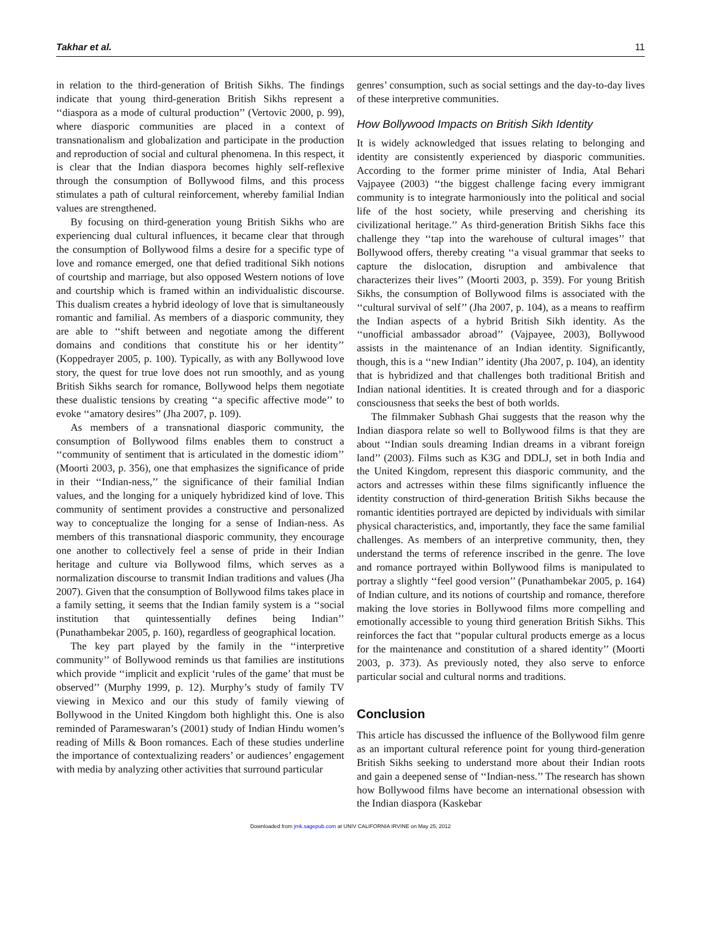Takhar et al. 11
in relation to the third-generation of British Sikhs. The findings indicate that young third-generation British Sikhs represent a ‘‘diaspora as a mode of cultural production’’ (Vertovic 2000, p. 99), where diasporic communities are placed in a context of transnationalism and globalization and participate in the production and reproduction of social and cultural phenomena. In this respect, it is clear that the Indian diaspora becomes highly self-reflexive through the consumption of Bollywood films, and this process stimulates a path of cultural reinforcement, whereby familial Indian values are strengthened.
By focusing on third-generation young British Sikhs who are experiencing dual cultural influences, it became clear that through the consumption of Bollywood films a desire for a specific type of love and romance emerged, one that defied traditional Sikh notions of courtship and marriage, but also opposed Western notions of love and courtship which is framed within an individualistic discourse. This dualism creates a hybrid ideology of love that is simultaneously romantic and familial. As members of a diasporic community, they are able to ‘‘shift between and negotiate among the different domains and conditions that constitute his or her identity’’ (Koppedrayer 2005, p. 100). Typically, as with any Bollywood love story, the quest for true love does not run smoothly, and as young British Sikhs search for romance, Bollywood helps them negotiate these dualistic tensions by creating ‘‘a specific affective mode’’ to evoke ‘‘amatory desires’’ (Jha 2007, p. 109).
As members of a transnational diasporic community, the consumption of Bollywood films enables them to construct a ‘‘community of sentiment that is articulated in the domestic idiom’’ (Moorti 2003, p. 356), one that emphasizes the significance of pride in their ‘‘Indian-ness,’’ the significance of their familial Indian values, and the longing for a uniquely hybridized kind of love. This community of sentiment provides a constructive and personalized way to conceptualize the longing for a sense of Indian-ness. As members of this transnational diasporic community, they encourage one another to collectively feel a sense of pride in their Indian heritage and culture via Bollywood films, which serves as a normalization discourse to transmit Indian traditions and values (Jha 2007). Given that the consumption of Bollywood films takes place in a family setting, it seems that the Indian family system is a ‘‘social institution that quintessentially defines being Indian’’ (Punathambekar 2005, p. 160), regardless of geographical location.
The key part played by the family in the ‘‘interpretive community’’ of Bollywood reminds us that families are institutions which provide ‘‘implicit and explicit ‘rules of the game’ that must be observed’’ (Murphy 1999, p. 12). Murphy’s study of family TV viewing in Mexico and our this study of family viewing of Bollywood in the United Kingdom both highlight this. One is also reminded of Parameswaran’s (2001) study of Indian Hindu women’s reading of Mills & Boon romances. Each of these studies underline the importance of contextualizing readers’ or audiences’ engagement with media by analyzing other activities that surround particular
genres’ consumption, such as social settings and the day-to-day lives of these interpretive communities.
How Bollywood Impacts on British Sikh Identity
It is widely acknowledged that issues relating to belonging and identity are consistently experienced by diasporic communities. According to the former prime minister of India, Atal Behari Vajpayee (2003) ‘‘the biggest challenge facing every immigrant community is to integrate harmoniously into the political and social life of the host society, while preserving and cherishing its civilizational heritage.’’ As third-generation British Sikhs face this challenge they ‘‘tap into the warehouse of cultural images’’ that Bollywood offers, thereby creating ‘‘a visual grammar that seeks to capture the dislocation, disruption and ambivalence that characterizes their lives’’ (Moorti 2003, p. 359). For young British Sikhs, the consumption of Bollywood films is associated with the ‘‘cultural survival of self’’ (Jha 2007, p. 104), as a means to reaffirm the Indian aspects of a hybrid British Sikh identity. As the ‘‘unofficial ambassador abroad’’ (Vajpayee, 2003), Bollywood assists in the maintenance of an Indian identity. Significantly, though, this is a ‘‘new Indian’’ identity (Jha 2007, p. 104), an identity that is hybridized and that challenges both traditional British and Indian national identities. It is created through and for a diasporic consciousness that seeks the best of both worlds.
The filmmaker Subhash Ghai suggests that the reason why the Indian diaspora relate so well to Bollywood films is that they are about ‘‘Indian souls dreaming Indian dreams in a vibrant foreign land’’ (2003). Films such as K3G and DDLJ, set in both India and the United Kingdom, represent this diasporic community, and the actors and actresses within these films significantly influence the identity construction of third-generation British Sikhs because the romantic identities portrayed are depicted by individuals with similar physical characteristics, and, importantly, they face the same familial challenges. As members of an interpretive community, then, they understand the terms of reference inscribed in the genre. The love and romance portrayed within Bollywood films is manipulated to portray a slightly ‘‘feel good version’’ (Punathambekar 2005, p. 164) of Indian culture, and its notions of courtship and romance, therefore making the love stories in Bollywood films more compelling and emotionally accessible to young third generation British Sikhs. This reinforces the fact that ‘‘popular cultural products emerge as a locus for the maintenance and constitution of a shared identity’’ (Moorti 2003, p. 373). As previously noted, they also serve to enforce particular social and cultural norms and traditions.
Conclusion
This article has discussed the influence of the Bollywood film genre as an important cultural reference point for young third-generation British Sikhs seeking to understand more about their Indian roots and gain a deepened sense of ‘‘Indian-ness.’’ The research has shown how Bollywood films have become an international obsession with the Indian diaspora (Kaskebar
Downloaded from jmk.sagepub.com at UNIV CALIFORNIA IRVINE on May 25, 2012